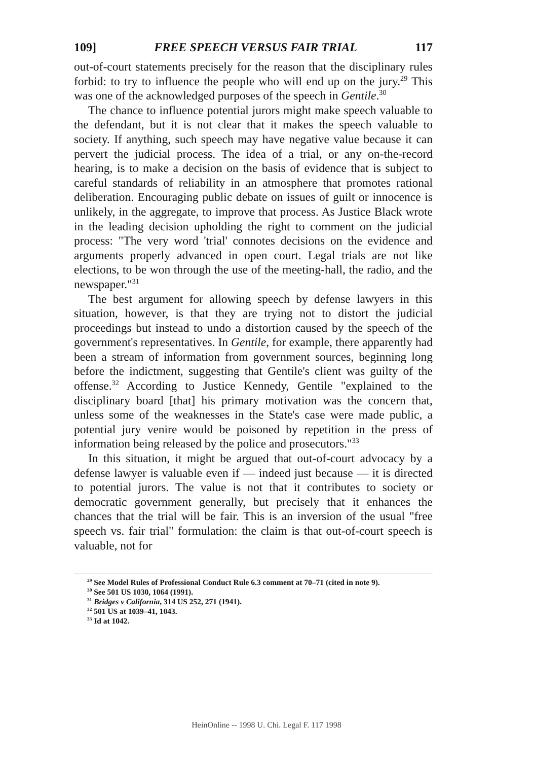109] FREE SPEECH VERSUS FAIR TRIAL 117
out-of-court statements precisely for the reason that the disciplinary rules forbid: to try to influence the people who will end up on the jury.<sup>29</sup> This was one of the acknowledged purposes of the speech in Gentile.<sup>30</sup>
The chance to influence potential jurors might make speech valuable to the defendant, but it is not clear that it makes the speech valuable to society. If anything, such speech may have negative value because it can pervert the judicial process. The idea of a trial, or any on-the-record hearing, is to make a decision on the basis of evidence that is subject to careful standards of reliability in an atmosphere that promotes rational deliberation. Encouraging public debate on issues of guilt or innocence is unlikely, in the aggregate, to improve that process. As Justice Black wrote in the leading decision upholding the right to comment on the judicial process: "The very word 'trial' connotes decisions on the evidence and arguments properly advanced in open court. Legal trials are not like elections, to be won through the use of the meeting-hall, the radio, and the newspaper."<sup>31</sup>
The best argument for allowing speech by defense lawyers in this situation, however, is that they are trying not to distort the judicial proceedings but instead to undo a distortion caused by the speech of the government's representatives. In Gentile, for example, there apparently had been a stream of information from government sources, beginning long before the indictment, suggesting that Gentile's client was guilty of the offense.<sup>32</sup> According to Justice Kennedy, Gentile "explained to the disciplinary board [that] his primary motivation was the concern that, unless some of the weaknesses in the State's case were made public, a potential jury venire would be poisoned by repetition in the press of information being released by the police and prosecutors."<sup>33</sup>
In this situation, it might be argued that out-of-court advocacy by a defense lawyer is valuable even if — indeed just because — it is directed to potential jurors. The value is not that it contributes to society or democratic government generally, but precisely that it enhances the chances that the trial will be fair. This is an inversion of the usual "free speech vs. fair trial" formulation: the claim is that out-of-court speech is valuable, not for
<sup>29</sup> See Model Rules of Professional Conduct Rule 6.3 comment at 70–71 (cited in note 9).
<sup>30</sup> See 501 US 1030, 1064 (1991).
<sup>31</sup> Bridges v California, 314 US 252, 271 (1941).
<sup>32</sup> 501 US at 1039–41, 1043.
<sup>33</sup> Id at 1042.
HeinOnline -- 1998 U. Chi. Legal F. 117 1998